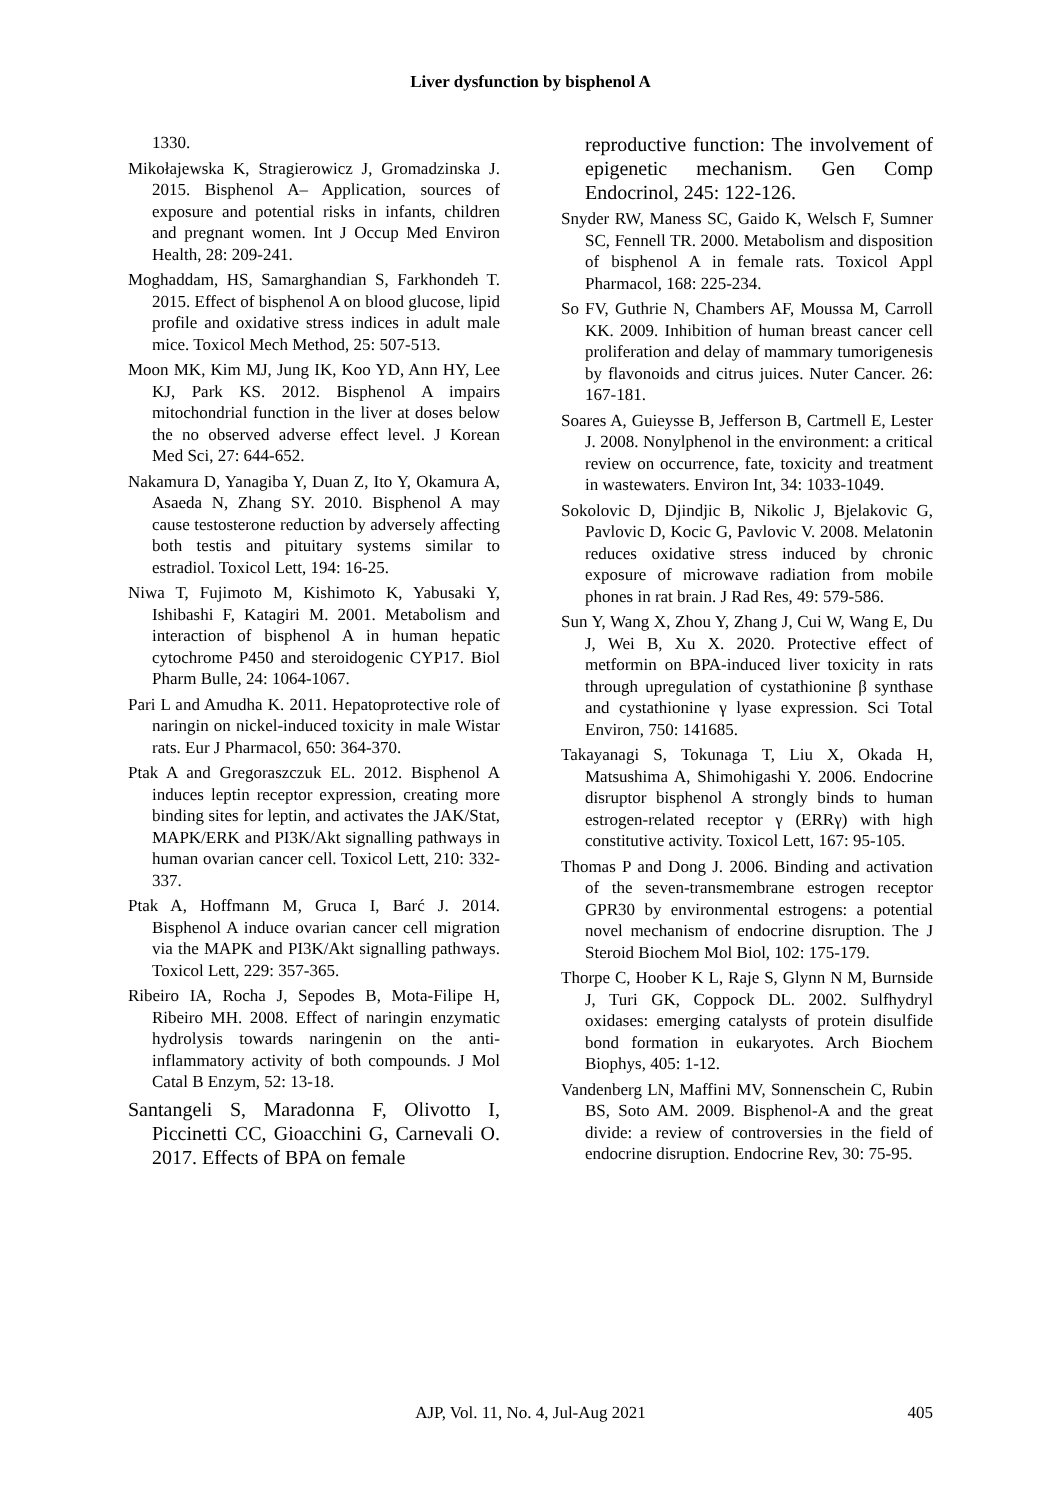Liver dysfunction by bisphenol A
1330.
Mikołajewska K, Stragierowicz J, Gromadzinska J. 2015. Bisphenol A– Application, sources of exposure and potential risks in infants, children and pregnant women. Int J Occup Med Environ Health, 28: 209-241.
Moghaddam, HS, Samarghandian S, Farkhondeh T. 2015. Effect of bisphenol A on blood glucose, lipid profile and oxidative stress indices in adult male mice. Toxicol Mech Method, 25: 507-513.
Moon MK, Kim MJ, Jung IK, Koo YD, Ann HY, Lee KJ, Park KS. 2012. Bisphenol A impairs mitochondrial function in the liver at doses below the no observed adverse effect level. J Korean Med Sci, 27: 644-652.
Nakamura D, Yanagiba Y, Duan Z, Ito Y, Okamura A, Asaeda N, Zhang SY. 2010. Bisphenol A may cause testosterone reduction by adversely affecting both testis and pituitary systems similar to estradiol. Toxicol Lett, 194: 16-25.
Niwa T, Fujimoto M, Kishimoto K, Yabusaki Y, Ishibashi F, Katagiri M. 2001. Metabolism and interaction of bisphenol A in human hepatic cytochrome P450 and steroidogenic CYP17. Biol Pharm Bulle, 24: 1064-1067.
Pari L and Amudha K. 2011. Hepatoprotective role of naringin on nickel-induced toxicity in male Wistar rats. Eur J Pharmacol, 650: 364-370.
Ptak A and Gregoraszczuk EL. 2012. Bisphenol A induces leptin receptor expression, creating more binding sites for leptin, and activates the JAK/Stat, MAPK/ERK and PI3K/Akt signalling pathways in human ovarian cancer cell. Toxicol Lett, 210: 332-337.
Ptak A, Hoffmann M, Gruca I, Barć J. 2014. Bisphenol A induce ovarian cancer cell migration via the MAPK and PI3K/Akt signalling pathways. Toxicol Lett, 229: 357-365.
Ribeiro IA, Rocha J, Sepodes B, Mota-Filipe H, Ribeiro MH. 2008. Effect of naringin enzymatic hydrolysis towards naringenin on the anti-inflammatory activity of both compounds. J Mol Catal B Enzym, 52: 13-18.
Santangeli S, Maradonna F, Olivotto I, Piccinetti CC, Gioacchini G, Carnevali O. 2017. Effects of BPA on female
reproductive function: The involvement of epigenetic mechanism. Gen Comp Endocrinol, 245: 122-126.
Snyder RW, Maness SC, Gaido K, Welsch F, Sumner SC, Fennell TR. 2000. Metabolism and disposition of bisphenol A in female rats. Toxicol Appl Pharmacol, 168: 225-234.
So FV, Guthrie N, Chambers AF, Moussa M, Carroll KK. 2009. Inhibition of human breast cancer cell proliferation and delay of mammary tumorigenesis by flavonoids and citrus juices. Nuter Cancer. 26: 167-181.
Soares A, Guieysse B, Jefferson B, Cartmell E, Lester J. 2008. Nonylphenol in the environment: a critical review on occurrence, fate, toxicity and treatment in wastewaters. Environ Int, 34: 1033-1049.
Sokolovic D, Djindjic B, Nikolic J, Bjelakovic G, Pavlovic D, Kocic G, Pavlovic V. 2008. Melatonin reduces oxidative stress induced by chronic exposure of microwave radiation from mobile phones in rat brain. J Rad Res, 49: 579-586.
Sun Y, Wang X, Zhou Y, Zhang J, Cui W, Wang E, Du J, Wei B, Xu X. 2020. Protective effect of metformin on BPA-induced liver toxicity in rats through upregulation of cystathionine β synthase and cystathionine γ lyase expression. Sci Total Environ, 750: 141685.
Takayanagi S, Tokunaga T, Liu X, Okada H, Matsushima A, Shimohigashi Y. 2006. Endocrine disruptor bisphenol A strongly binds to human estrogen-related receptor γ (ERRγ) with high constitutive activity. Toxicol Lett, 167: 95-105.
Thomas P and Dong J. 2006. Binding and activation of the seven-transmembrane estrogen receptor GPR30 by environmental estrogens: a potential novel mechanism of endocrine disruption. The J Steroid Biochem Mol Biol, 102: 175-179.
Thorpe C, Hoober K L, Raje S, Glynn N M, Burnside J, Turi GK, Coppock DL. 2002. Sulfhydryl oxidases: emerging catalysts of protein disulfide bond formation in eukaryotes. Arch Biochem Biophys, 405: 1-12.
Vandenberg LN, Maffini MV, Sonnenschein C, Rubin BS, Soto AM. 2009. Bisphenol-A and the great divide: a review of controversies in the field of endocrine disruption. Endocrine Rev, 30: 75-95.
AJP, Vol. 11, No. 4, Jul-Aug 2021 405